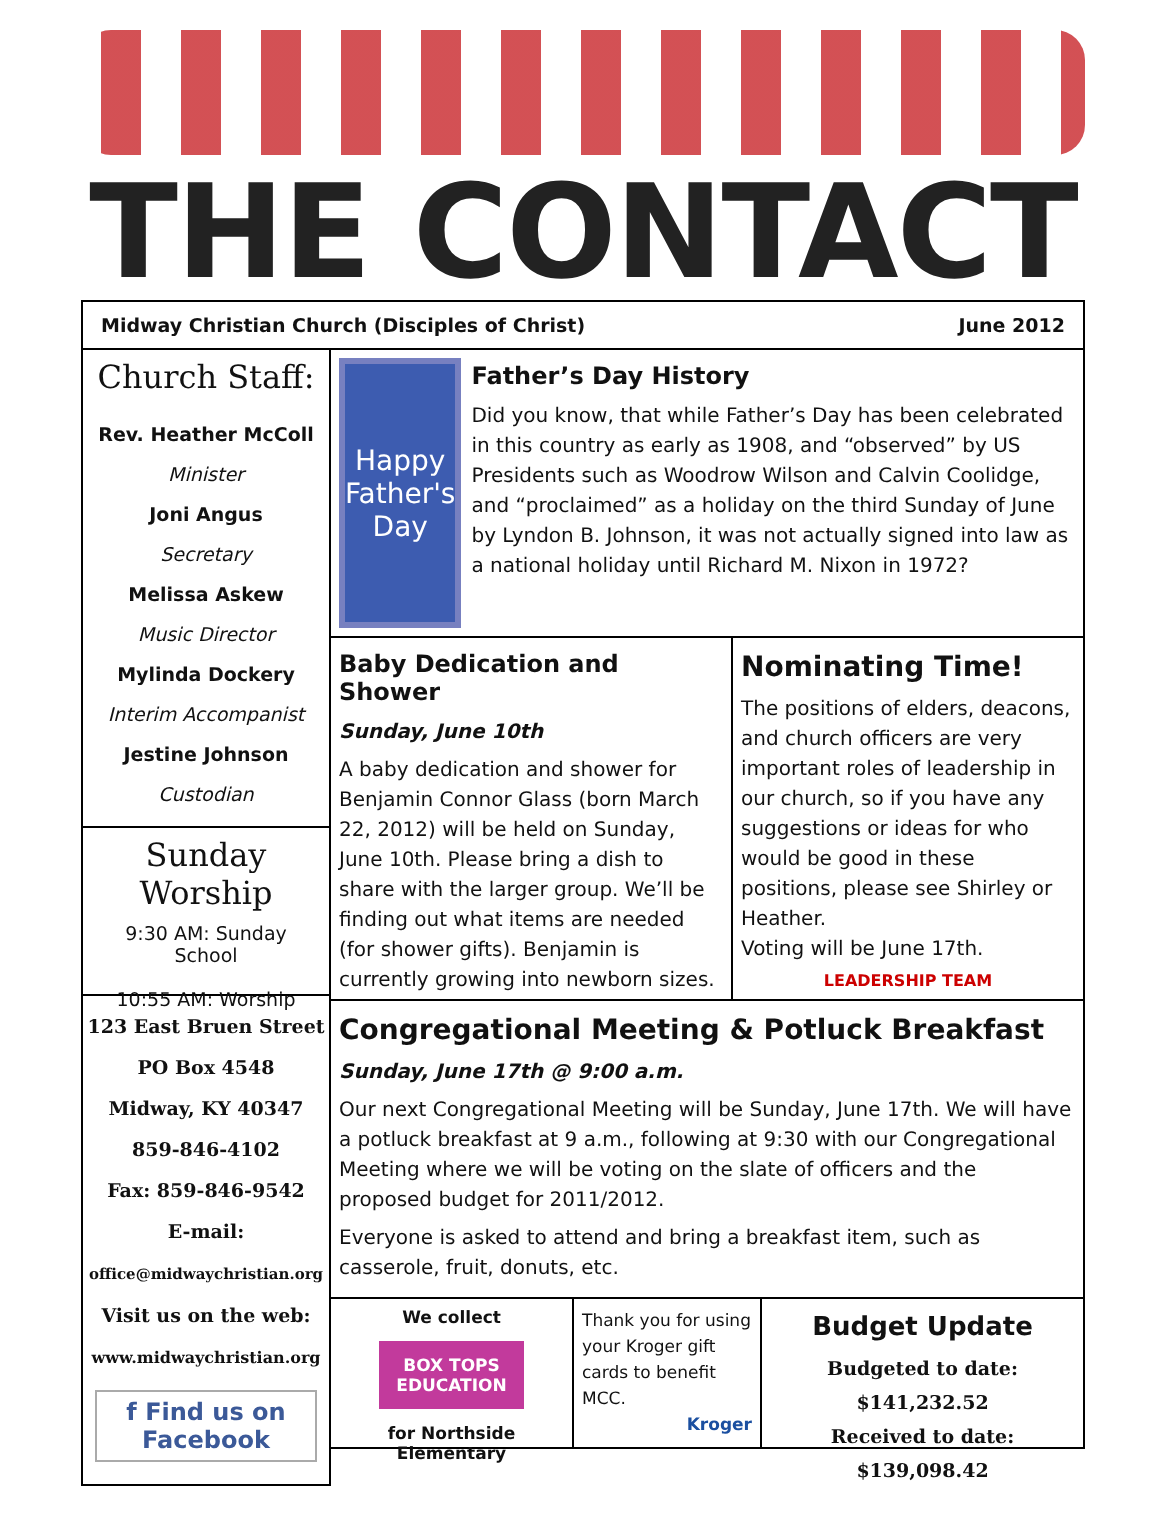THE CONTACT
Midway Christian Church (Disciples of Christ) June 2012
Church Staff:
Rev. Heather McColl
Minister
Joni Angus
Secretary
Melissa Askew
Music Director
Mylinda Dockery
Interim Accompanist
Jestine Johnson
Custodian
Sunday Worship
9:30 AM: Sunday School
10:55 AM: Worship
123 East Bruen Street
PO Box 4548
Midway, KY 40347
859-846-4102
Fax: 859-846-9542
E-mail:
office@midwaychristian.org
Visit us on the web:
www.midwaychristian.org
f Find us on Facebook
Happy
Father's Day
Father’s Day History
Did you know, that while Father’s Day has been celebrated in this country as early as 1908, and “observed” by US Presidents such as Woodrow Wilson and Calvin Coolidge, and “proclaimed” as a holiday on the third Sunday of June by Lyndon B. Johnson, it was not actually signed into law as a national holiday until Richard M. Nixon in 1972?
Baby Dedication and Shower
Sunday, June 10th
A baby dedication and shower for Benjamin Connor Glass (born March 22, 2012) will be held on Sunday, June 10th. Please bring a dish to share with the larger group. We’ll be finding out what items are needed (for shower gifts). Benjamin is currently growing into newborn sizes.
Nominating Time!
The positions of elders, deacons, and church officers are very important roles of leadership in our church, so if you have any suggestions or ideas for who would be good in these positions, please see Shirley or Heather.
Voting will be June 17th.
LEADERSHIP TEAM
Congregational Meeting & Potluck Breakfast
Sunday, June 17th @ 9:00 a.m.
Our next Congregational Meeting will be Sunday, June 17th. We will have a potluck breakfast at 9 a.m., following at 9:30 with our Congregational Meeting where we will be voting on the slate of officers and the proposed budget for 2011/2012.
Everyone is asked to attend and bring a breakfast item, such as casserole, fruit, donuts, etc.
We collect
BOX TOPS EDUCATION
for Northside Elementary
Thank you for using your Kroger gift cards to benefit MCC.
Kroger
Budget Update
Budgeted to date: $141,232.52
Received to date: $139,098.42